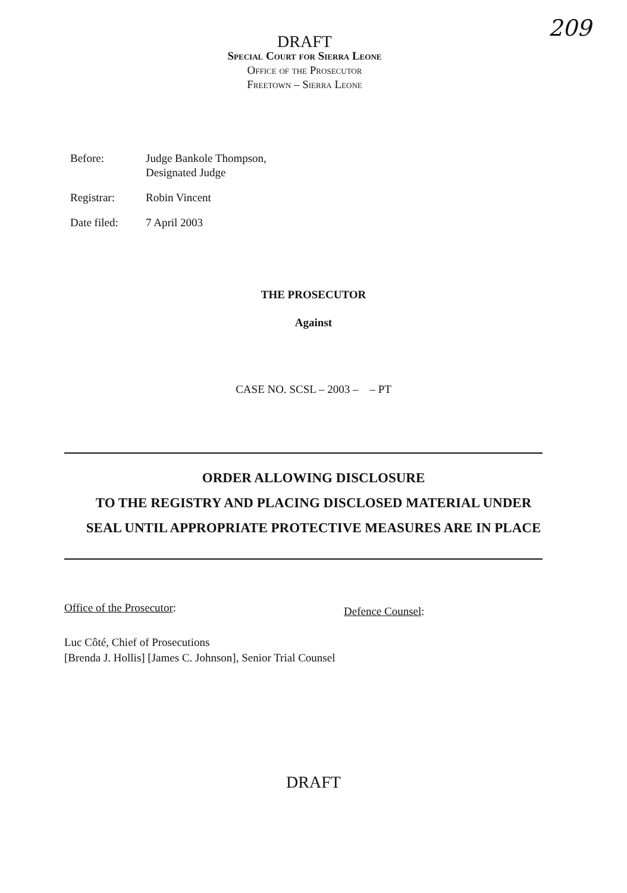209
DRAFT
Special Court for Sierra Leone
Office of the Prosecutor
Freetown – Sierra Leone
| Before: | Judge Bankole Thompson, Designated Judge |
| Registrar: | Robin Vincent |
| Date filed: | 7 April 2003 |
THE PROSECUTOR
Against
CASE NO. SCSL – 2003 – – PT
ORDER ALLOWING DISCLOSURE
TO THE REGISTRY AND PLACING DISCLOSED MATERIAL UNDER
SEAL UNTIL APPROPRIATE PROTECTIVE MEASURES ARE IN PLACE
Office of the Prosecutor:
Defence Counsel:
Luc Côté, Chief of Prosecutions
[Brenda J. Hollis] [James C. Johnson], Senior Trial Counsel
DRAFT